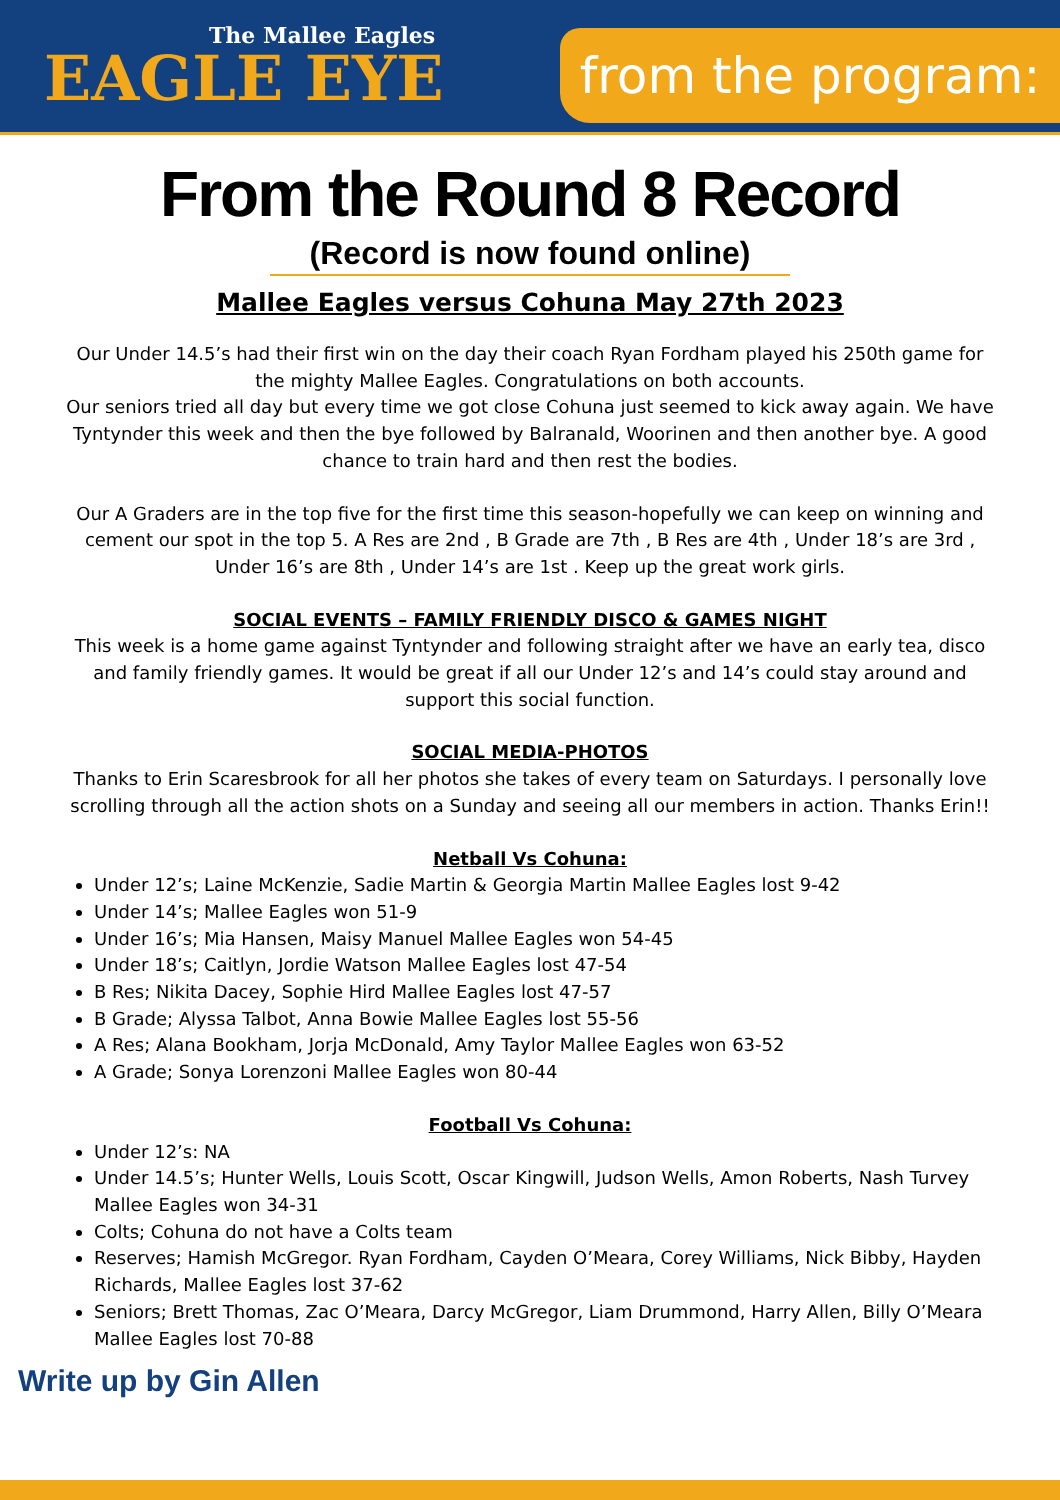The Mallee Eagles
EAGLE EYE
from the program:
From the Round 8 Record
(Record is now found online)
Mallee Eagles versus Cohuna May 27th 2023
Our Under 14.5’s had their first win on the day their coach Ryan Fordham played his 250th game for the mighty Mallee Eagles. Congratulations on both accounts.
Our seniors tried all day but every time we got close Cohuna just seemed to kick away again. We have Tyntynder this week and then the bye followed by Balranald, Woorinen and then another bye. A good chance to train hard and then rest the bodies.
Our A Graders are in the top five for the first time this season-hopefully we can keep on winning and cement our spot in the top 5. A Res are 2nd , B Grade are 7th , B Res are 4th , Under 18’s are 3rd , Under 16’s are 8th , Under 14’s are 1st . Keep up the great work girls.
SOCIAL EVENTS – FAMILY FRIENDLY DISCO & GAMES NIGHT
This week is a home game against Tyntynder and following straight after we have an early tea, disco and family friendly games. It would be great if all our Under 12’s and 14’s could stay around and support this social function.
SOCIAL MEDIA-PHOTOS
Thanks to Erin Scaresbrook for all her photos she takes of every team on Saturdays. I personally love scrolling through all the action shots on a Sunday and seeing all our members in action. Thanks Erin!!
Netball Vs Cohuna:
Under 12’s; Laine McKenzie, Sadie Martin & Georgia Martin Mallee Eagles lost 9-42
Under 14’s; Mallee Eagles won 51-9
Under 16’s; Mia Hansen, Maisy Manuel Mallee Eagles won 54-45
Under 18’s; Caitlyn, Jordie Watson Mallee Eagles lost 47-54
B Res; Nikita Dacey, Sophie Hird Mallee Eagles lost 47-57
B Grade; Alyssa Talbot, Anna Bowie Mallee Eagles lost 55-56
A Res; Alana Bookham, Jorja McDonald, Amy Taylor Mallee Eagles won 63-52
A Grade; Sonya Lorenzoni Mallee Eagles won 80-44
Football Vs Cohuna:
Under 12’s: NA
Under 14.5’s; Hunter Wells, Louis Scott, Oscar Kingwill, Judson Wells, Amon Roberts, Nash Turvey Mallee Eagles won 34-31
Colts; Cohuna do not have a Colts team
Reserves; Hamish McGregor. Ryan Fordham, Cayden O’Meara, Corey Williams, Nick Bibby, Hayden Richards, Mallee Eagles lost 37-62
Seniors; Brett Thomas, Zac O’Meara, Darcy McGregor, Liam Drummond, Harry Allen, Billy O’Meara Mallee Eagles lost 70-88
Write up by Gin Allen